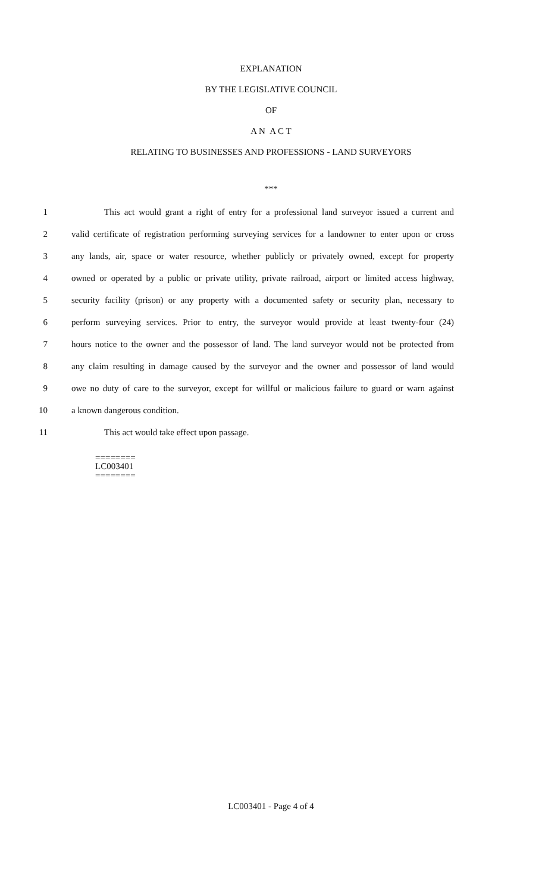EXPLANATION
BY THE LEGISLATIVE COUNCIL
OF
A N A C T
RELATING TO BUSINESSES AND PROFESSIONS - LAND SURVEYORS
***
1 This act would grant a right of entry for a professional land surveyor issued a current and
2 valid certificate of registration performing surveying services for a landowner to enter upon or cross
3 any lands, air, space or water resource, whether publicly or privately owned, except for property
4 owned or operated by a public or private utility, private railroad, airport or limited access highway,
5 security facility (prison) or any property with a documented safety or security plan, necessary to
6 perform surveying services. Prior to entry, the surveyor would provide at least twenty-four (24)
7 hours notice to the owner and the possessor of land. The land surveyor would not be protected from
8 any claim resulting in damage caused by the surveyor and the owner and possessor of land would
9 owe no duty of care to the surveyor, except for willful or malicious failure to guard or warn against
10 a known dangerous condition.
11 This act would take effect upon passage.
========
LC003401
========
LC003401 - Page 4 of 4